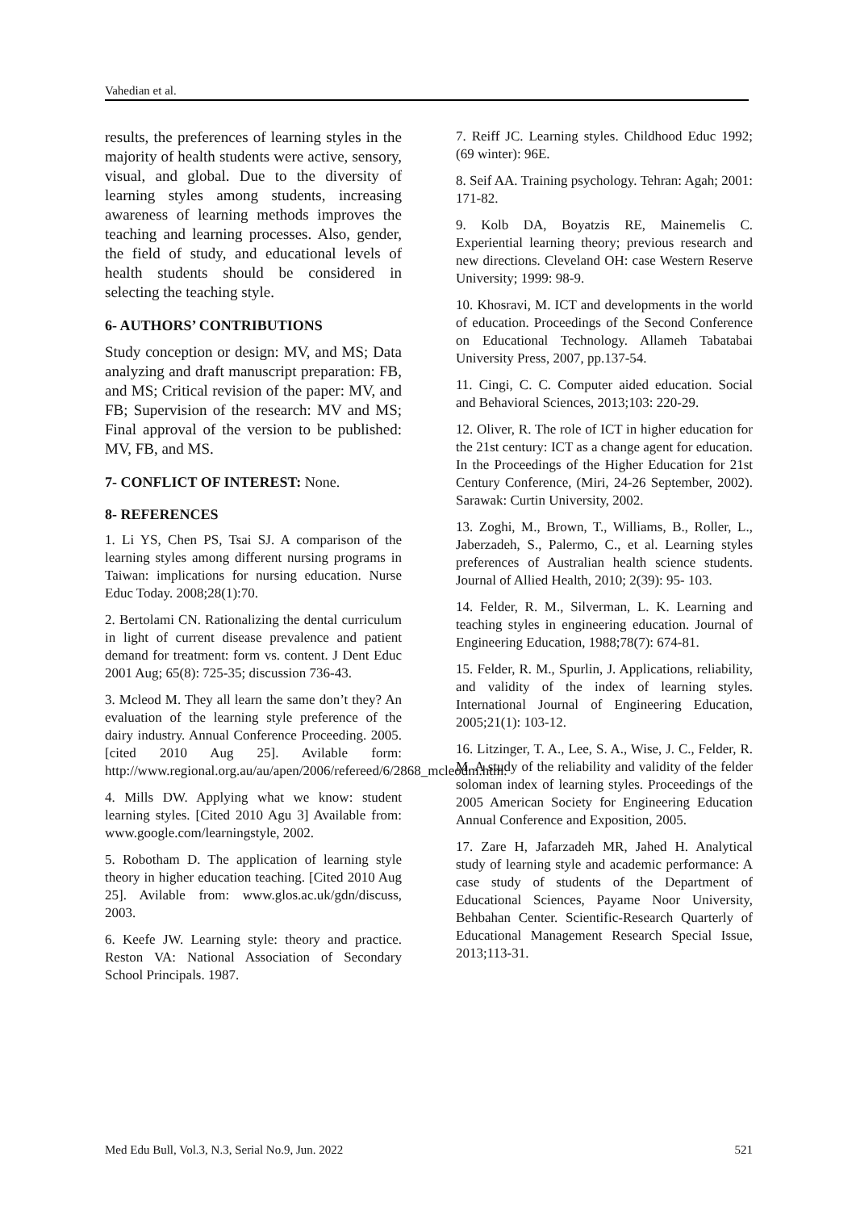Vahedian et al.
results, the preferences of learning styles in the majority of health students were active, sensory, visual, and global. Due to the diversity of learning styles among students, increasing awareness of learning methods improves the teaching and learning processes. Also, gender, the field of study, and educational levels of health students should be considered in selecting the teaching style.
6- AUTHORS’ CONTRIBUTIONS
Study conception or design: MV, and MS; Data analyzing and draft manuscript preparation: FB, and MS; Critical revision of the paper: MV, and FB; Supervision of the research: MV and MS; Final approval of the version to be published: MV, FB, and MS.
7- CONFLICT OF INTEREST: None.
8- REFERENCES
1. Li YS, Chen PS, Tsai SJ. A comparison of the learning styles among different nursing programs in Taiwan: implications for nursing education. Nurse Educ Today. 2008;28(1):70.
2. Bertolami CN. Rationalizing the dental curriculum in light of current disease prevalence and patient demand for treatment: form vs. content. J Dent Educ 2001 Aug; 65(8): 725-35; discussion 736-43.
3. Mcleod M. They all learn the same don’t they? An evaluation of the learning style preference of the dairy industry. Annual Conference Proceeding. 2005. [cited 2010 Aug 25]. Avilable form: http://www.regional.org.au/au/apen/2006/refereed/6/2868_mcleodm.htm.
4. Mills DW. Applying what we know: student learning styles. [Cited 2010 Agu 3] Available from: www.google.com/learningstyle, 2002.
5. Robotham D. The application of learning style theory in higher education teaching. [Cited 2010 Aug 25]. Avilable from: www.glos.ac.uk/gdn/discuss, 2003.
6. Keefe JW. Learning style: theory and practice. Reston VA: National Association of Secondary School Principals. 1987.
7. Reiff JC. Learning styles. Childhood Educ 1992; (69 winter): 96E.
8. Seif AA. Training psychology. Tehran: Agah; 2001: 171-82.
9. Kolb DA, Boyatzis RE, Mainemelis C. Experiential learning theory; previous research and new directions. Cleveland OH: case Western Reserve University; 1999: 98-9.
10. Khosravi, M. ICT and developments in the world of education. Proceedings of the Second Conference on Educational Technology. Allameh Tabatabai University Press, 2007, pp.137-54.
11. Cingi, C. C. Computer aided education. Social and Behavioral Sciences, 2013;103: 220-29.
12. Oliver, R. The role of ICT in higher education for the 21st century: ICT as a change agent for education. In the Proceedings of the Higher Education for 21st Century Conference, (Miri, 24-26 September, 2002). Sarawak: Curtin University, 2002.
13. Zoghi, M., Brown, T., Williams, B., Roller, L., Jaberzadeh, S., Palermo, C., et al. Learning styles preferences of Australian health science students. Journal of Allied Health, 2010; 2(39): 95- 103.
14. Felder, R. M., Silverman, L. K. Learning and teaching styles in engineering education. Journal of Engineering Education, 1988;78(7): 674-81.
15. Felder, R. M., Spurlin, J. Applications, reliability, and validity of the index of learning styles. International Journal of Engineering Education, 2005;21(1): 103-12.
16. Litzinger, T. A., Lee, S. A., Wise, J. C., Felder, R. M. A study of the reliability and validity of the felder soloman index of learning styles. Proceedings of the 2005 American Society for Engineering Education Annual Conference and Exposition, 2005.
17. Zare H, Jafarzadeh MR, Jahed H. Analytical study of learning style and academic performance: A case study of students of the Department of Educational Sciences, Payame Noor University, Behbahan Center. Scientific-Research Quarterly of Educational Management Research Special Issue, 2013;113-31.
Med Edu Bull, Vol.3, N.3, Serial No.9, Jun. 2022 521